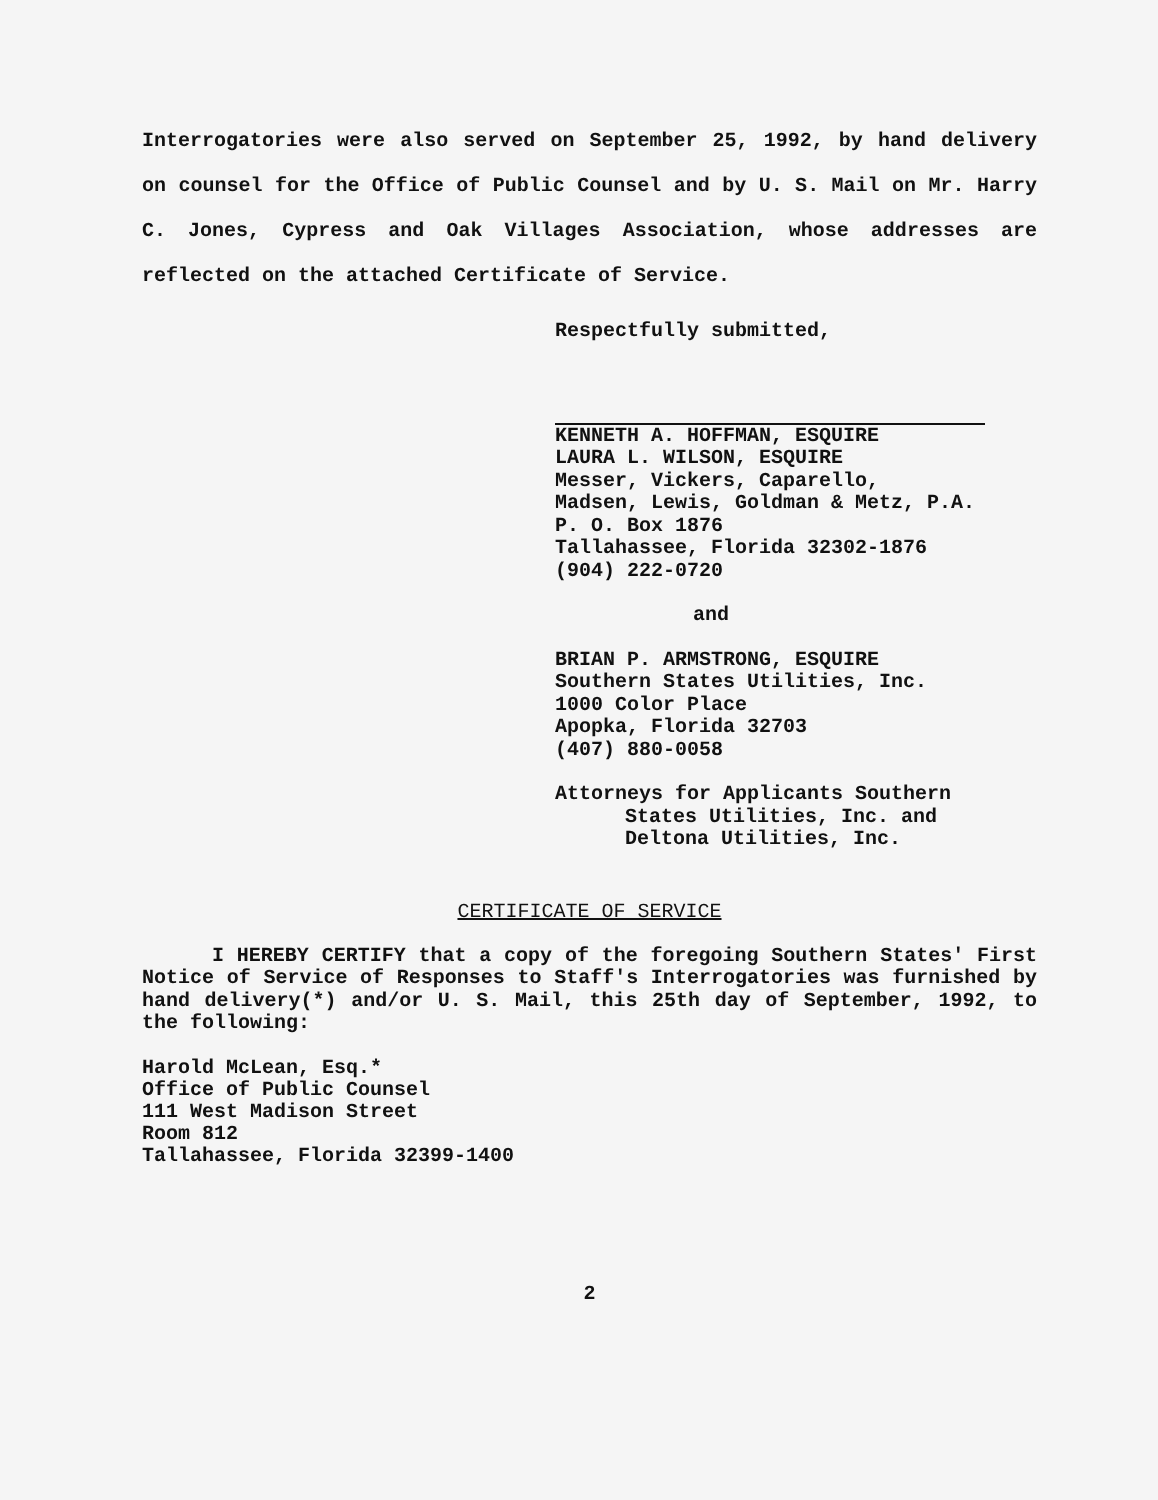Interrogatories were also served on September 25, 1992, by hand delivery on counsel for the Office of Public Counsel and by U. S. Mail on Mr. Harry C. Jones, Cypress and Oak Villages Association, whose addresses are reflected on the attached Certificate of Service.
Respectfully submitted,
KENNETH A. HOFFMAN, ESQUIRE
LAURA L. WILSON, ESQUIRE
Messer, Vickers, Caparello,
Madsen, Lewis, Goldman & Metz, P.A.
P. O. Box 1876
Tallahassee, Florida 32302-1876
(904) 222-0720
and
BRIAN P. ARMSTRONG, ESQUIRE
Southern States Utilities, Inc.
1000 Color Place
Apopka, Florida 32703
(407) 880-0058
Attorneys for Applicants Southern
States Utilities, Inc. and
Deltona Utilities, Inc.
CERTIFICATE OF SERVICE
I HEREBY CERTIFY that a copy of the foregoing Southern States' First Notice of Service of Responses to Staff's Interrogatories was furnished by hand delivery(*) and/or U. S. Mail, this 25th day of September, 1992, to the following:
Harold McLean, Esq.*
Office of Public Counsel
111 West Madison Street
Room 812
Tallahassee, Florida 32399-1400
2